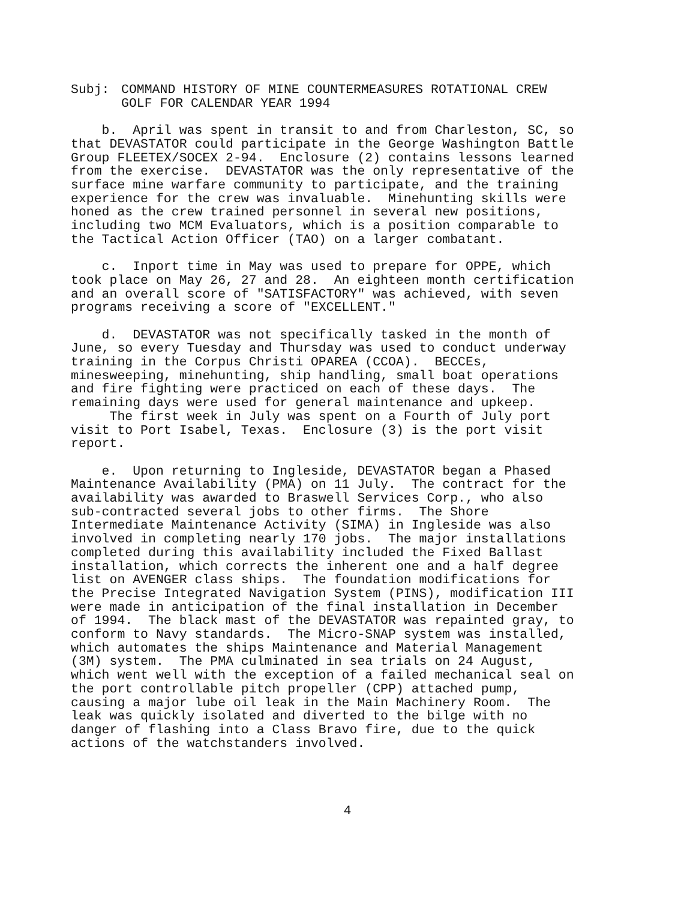Subj: COMMAND HISTORY OF MINE COUNTERMEASURES ROTATIONAL CREW
GOLF FOR CALENDAR YEAR 1994
b. April was spent in transit to and from Charleston, SC, so that DEVASTATOR could participate in the George Washington Battle Group FLEETEX/SOCEX 2-94. Enclosure (2) contains lessons learned from the exercise. DEVASTATOR was the only representative of the surface mine warfare community to participate, and the training experience for the crew was invaluable. Minehunting skills were honed as the crew trained personnel in several new positions, including two MCM Evaluators, which is a position comparable to the Tactical Action Officer (TAO) on a larger combatant.
c. Inport time in May was used to prepare for OPPE, which took place on May 26, 27 and 28. An eighteen month certification and an overall score of "SATISFACTORY" was achieved, with seven programs receiving a score of "EXCELLENT."
d. DEVASTATOR was not specifically tasked in the month of June, so every Tuesday and Thursday was used to conduct underway training in the Corpus Christi OPAREA (CCOA). BECCEs, minesweeping, minehunting, ship handling, small boat operations and fire fighting were practiced on each of these days. The remaining days were used for general maintenance and upkeep. The first week in July was spent on a Fourth of July port visit to Port Isabel, Texas. Enclosure (3) is the port visit report.
e. Upon returning to Ingleside, DEVASTATOR began a Phased Maintenance Availability (PMA) on 11 July. The contract for the availability was awarded to Braswell Services Corp., who also sub-contracted several jobs to other firms. The Shore Intermediate Maintenance Activity (SIMA) in Ingleside was also involved in completing nearly 170 jobs. The major installations completed during this availability included the Fixed Ballast installation, which corrects the inherent one and a half degree list on AVENGER class ships. The foundation modifications for the Precise Integrated Navigation System (PINS), modification III were made in anticipation of the final installation in December of 1994. The black mast of the DEVASTATOR was repainted gray, to conform to Navy standards. The Micro-SNAP system was installed, which automates the ships Maintenance and Material Management (3M) system. The PMA culminated in sea trials on 24 August, which went well with the exception of a failed mechanical seal on the port controllable pitch propeller (CPP) attached pump, causing a major lube oil leak in the Main Machinery Room. The leak was quickly isolated and diverted to the bilge with no danger of flashing into a Class Bravo fire, due to the quick actions of the watchstanders involved.
4